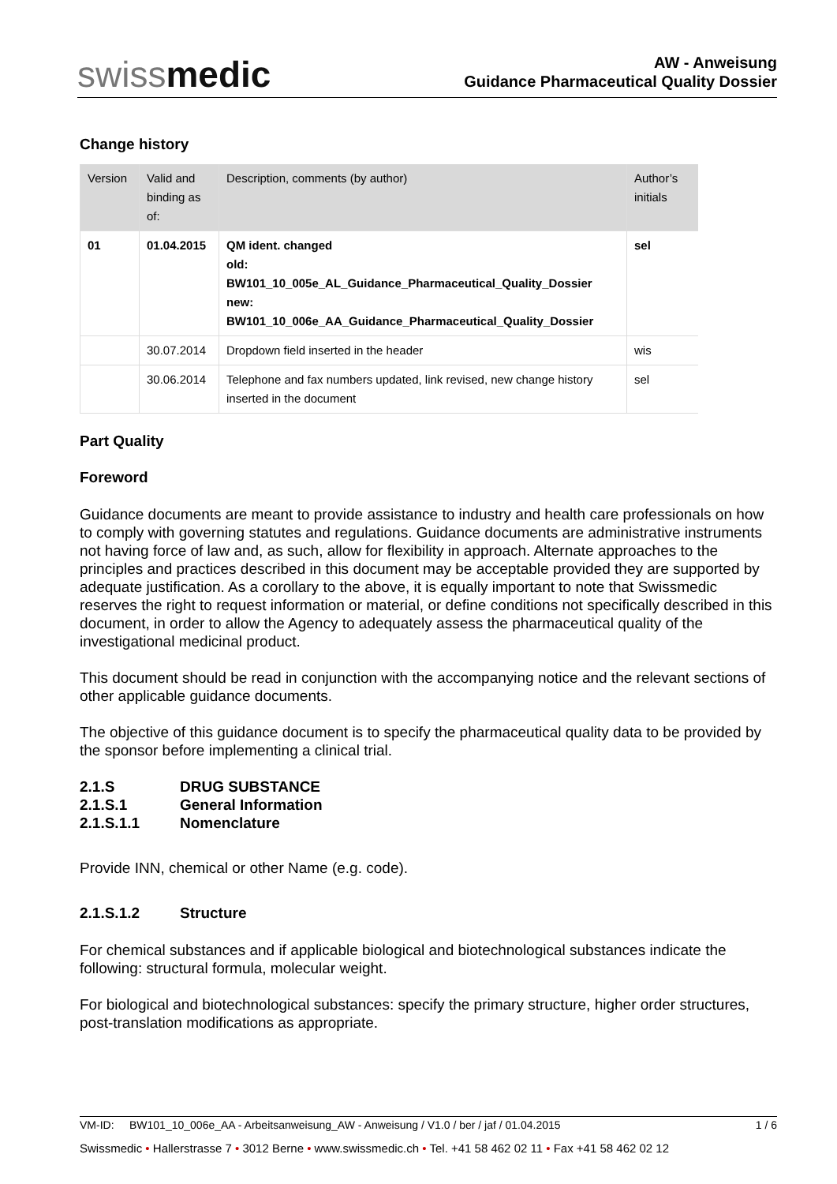swissmedic
AW - Anweisung
Guidance Pharmaceutical Quality Dossier
Change history
| Version | Valid and binding as of: | Description, comments (by author) | Author’s initials |
| --- | --- | --- | --- |
| 01 | 01.04.2015 | QM ident. changed old: BW101_10_005e_AL_Guidance_Pharmaceutical_Quality_Dossier new: BW101_10_006e_AA_Guidance_Pharmaceutical_Quality_Dossier | sel |
| | 30.07.2014 | Dropdown field inserted in the header | wis |
| | 30.06.2014 | Telephone and fax numbers updated, link revised, new change history inserted in the document | sel |
Part Quality
Foreword
Guidance documents are meant to provide assistance to industry and health care professionals on how to comply with governing statutes and regulations. Guidance documents are administrative instruments not having force of law and, as such, allow for flexibility in approach. Alternate approaches to the principles and practices described in this document may be acceptable provided they are supported by adequate justification. As a corollary to the above, it is equally important to note that Swissmedic reserves the right to request information or material, or define conditions not specifically described in this document, in order to allow the Agency to adequately assess the pharmaceutical quality of the investigational medicinal product.
This document should be read in conjunction with the accompanying notice and the relevant sections of other applicable guidance documents.
The objective of this guidance document is to specify the pharmaceutical quality data to be provided by the sponsor before implementing a clinical trial.
2.1.S DRUG SUBSTANCE
2.1.S.1 General Information
2.1.S.1.1 Nomenclature
Provide INN, chemical or other Name (e.g. code).
2.1.S.1.2 Structure
For chemical substances and if applicable biological and biotechnological substances indicate the following: structural formula, molecular weight.
For biological and biotechnological substances: specify the primary structure, higher order structures, post-translation modifications as appropriate.
VM-ID: BW101_10_006e_AA - Arbeitsanweisung_AW - Anweisung / V1.0 / ber / jaf / 01.04.2015 1 / 6
Swissmedic • Hallerstrasse 7 • 3012 Berne • www.swissmedic.ch • Tel. +41 58 462 02 11 • Fax +41 58 462 02 12